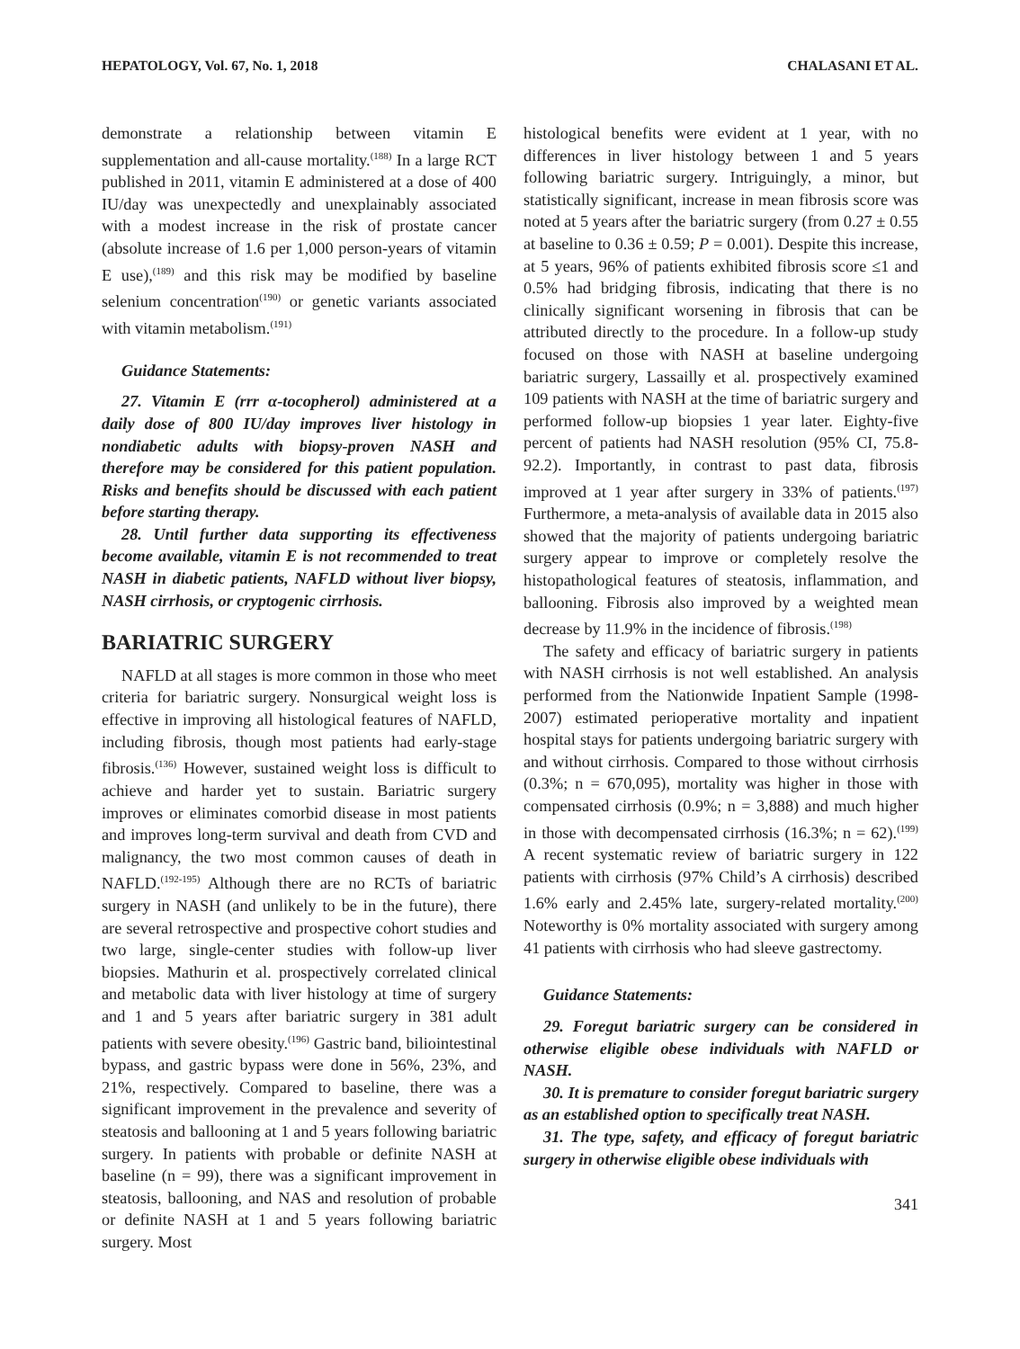HEPATOLOGY, Vol. 67, No. 1, 2018 CHALASANI ET AL.
demonstrate a relationship between vitamin E supplementation and all-cause mortality.<sup>(188)</sup> In a large RCT published in 2011, vitamin E administered at a dose of 400 IU/day was unexpectedly and unexplainably associated with a modest increase in the risk of prostate cancer (absolute increase of 1.6 per 1,000 person-years of vitamin E use),<sup>(189)</sup> and this risk may be modified by baseline selenium concentration<sup>(190)</sup> or genetic variants associated with vitamin metabolism.<sup>(191)</sup>
Guidance Statements:
27. Vitamin E (rrr α-tocopherol) administered at a daily dose of 800 IU/day improves liver histology in nondiabetic adults with biopsy-proven NASH and therefore may be considered for this patient population. Risks and benefits should be discussed with each patient before starting therapy.
28. Until further data supporting its effectiveness become available, vitamin E is not recommended to treat NASH in diabetic patients, NAFLD without liver biopsy, NASH cirrhosis, or cryptogenic cirrhosis.
BARIATRIC SURGERY
NAFLD at all stages is more common in those who meet criteria for bariatric surgery. Nonsurgical weight loss is effective in improving all histological features of NAFLD, including fibrosis, though most patients had early-stage fibrosis.<sup>(136)</sup> However, sustained weight loss is difficult to achieve and harder yet to sustain. Bariatric surgery improves or eliminates comorbid disease in most patients and improves long-term survival and death from CVD and malignancy, the two most common causes of death in NAFLD.<sup>(192-195)</sup> Although there are no RCTs of bariatric surgery in NASH (and unlikely to be in the future), there are several retrospective and prospective cohort studies and two large, single-center studies with follow-up liver biopsies. Mathurin et al. prospectively correlated clinical and metabolic data with liver histology at time of surgery and 1 and 5 years after bariatric surgery in 381 adult patients with severe obesity.<sup>(196)</sup> Gastric band, biliointestinal bypass, and gastric bypass were done in 56%, 23%, and 21%, respectively. Compared to baseline, there was a significant improvement in the prevalence and severity of steatosis and ballooning at 1 and 5 years following bariatric surgery. In patients with probable or definite NASH at baseline (n = 99), there was a significant improvement in steatosis, ballooning, and NAS and resolution of probable or definite NASH at 1 and 5 years following bariatric surgery. Most
histological benefits were evident at 1 year, with no differences in liver histology between 1 and 5 years following bariatric surgery. Intriguingly, a minor, but statistically significant, increase in mean fibrosis score was noted at 5 years after the bariatric surgery (from 0.27 ± 0.55 at baseline to 0.36 ± 0.59; P = 0.001). Despite this increase, at 5 years, 96% of patients exhibited fibrosis score ≤1 and 0.5% had bridging fibrosis, indicating that there is no clinically significant worsening in fibrosis that can be attributed directly to the procedure. In a follow-up study focused on those with NASH at baseline undergoing bariatric surgery, Lassailly et al. prospectively examined 109 patients with NASH at the time of bariatric surgery and performed follow-up biopsies 1 year later. Eighty-five percent of patients had NASH resolution (95% CI, 75.8-92.2). Importantly, in contrast to past data, fibrosis improved at 1 year after surgery in 33% of patients.<sup>(197)</sup> Furthermore, a meta-analysis of available data in 2015 also showed that the majority of patients undergoing bariatric surgery appear to improve or completely resolve the histopathological features of steatosis, inflammation, and ballooning. Fibrosis also improved by a weighted mean decrease by 11.9% in the incidence of fibrosis.<sup>(198)</sup>
The safety and efficacy of bariatric surgery in patients with NASH cirrhosis is not well established. An analysis performed from the Nationwide Inpatient Sample (1998-2007) estimated perioperative mortality and inpatient hospital stays for patients undergoing bariatric surgery with and without cirrhosis. Compared to those without cirrhosis (0.3%; n = 670,095), mortality was higher in those with compensated cirrhosis (0.9%; n = 3,888) and much higher in those with decompensated cirrhosis (16.3%; n = 62).<sup>(199)</sup> A recent systematic review of bariatric surgery in 122 patients with cirrhosis (97% Child’s A cirrhosis) described 1.6% early and 2.45% late, surgery-related mortality.<sup>(200)</sup> Noteworthy is 0% mortality associated with surgery among 41 patients with cirrhosis who had sleeve gastrectomy.
Guidance Statements:
29. Foregut bariatric surgery can be considered in otherwise eligible obese individuals with NAFLD or NASH.
30. It is premature to consider foregut bariatric surgery as an established option to specifically treat NASH.
31. The type, safety, and efficacy of foregut bariatric surgery in otherwise eligible obese individuals with
341